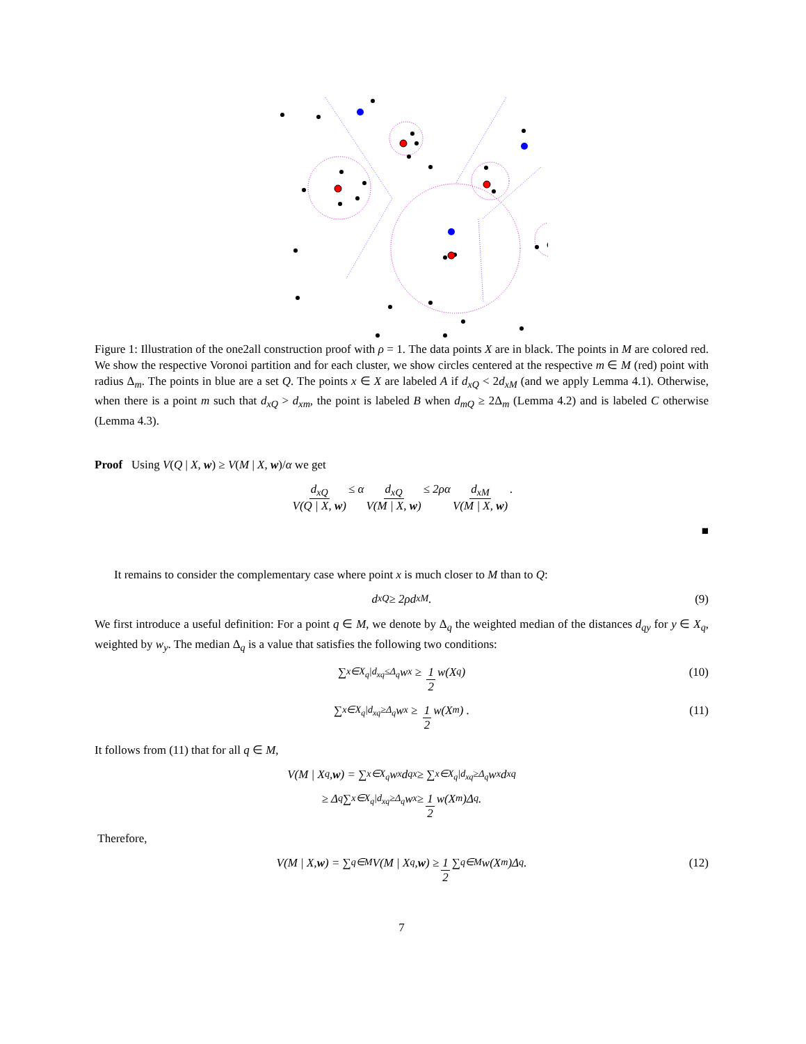Figure 1: Illustration of the one2all construction proof with ρ = 1. The data points X are in black. The points in M are colored red. We show the respective Voronoi partition and for each cluster, we show circles centered at the respective m ∈ M (red) point with radius Δ<sub>m</sub>. The points in blue are a set Q. The points x ∈ X are labeled A if d<sub>xQ</sub> < 2d<sub>xM</sub> (and we apply Lemma 4.1). Otherwise, when there is a point m such that d<sub>xQ</sub> > d<sub>xm</sub>, the point is labeled B when d<sub>mQ</sub> ≥ 2Δ<sub>m</sub> (Lemma 4.2) and is labeled C otherwise (Lemma 4.3).
Proof Using V(Q | X, w) ≥ V(M | X, w)/α we get
d<sub>xQ</sub> V(Q | X, w) ≤ α d<sub>xQ</sub> V(M | X, w) ≤ 2ρα d<sub>xM</sub> V(M | X, w) .
■
It remains to consider the complementary case where point x is much closer to M than to Q:
d<sub>xQ</sub> ≥ 2ρd<sub>xM</sub> . (9)
We first introduce a useful definition: For a point q ∈ M, we denote by Δ<sub>q</sub> the weighted median of the distances d<sub>qy</sub> for y ∈ X<sub>q</sub>, weighted by w<sub>y</sub>. The median Δ<sub>q</sub> is a value that satisfies the following two conditions:
∑<sub>x∈X<sub>q</sub>|d<sub>xq</sub>≤Δ<sub>q</sub></sub> w<sub>x</sub> ≥ 1 2 w(X<sub>q</sub>) (10)
∑<sub>x∈X<sub>q</sub>|d<sub>xq</sub>≥Δ<sub>q</sub></sub> w<sub>x</sub> ≥ 1 2 w(X<sub>m</sub>) . (11)
It follows from (11) that for all q ∈ M,
V(M | X<sub>q</sub>, w) = ∑<sub>x∈X<sub>q</sub></sub> w<sub>x</sub>d<sub>qx</sub> ≥ ∑<sub>x∈X<sub>q</sub>|d<sub>xq</sub>≥Δ<sub>q</sub></sub> w<sub>x</sub>d<sub>xq</sub>
≥ Δ<sub>q</sub> ∑<sub>x∈X<sub>q</sub>|d<sub>xq</sub>≥Δ<sub>q</sub></sub> w<sub>x</sub> ≥ 1 2 w(X<sub>m</sub>)Δ<sub>q</sub> .
Therefore,
V(M | X, w) = ∑<sub>q∈M</sub> V(M | X<sub>q</sub>, w) ≥ 1 2 ∑<sub>q∈M</sub> w(X<sub>m</sub>)Δ<sub>q</sub> . (12)
7